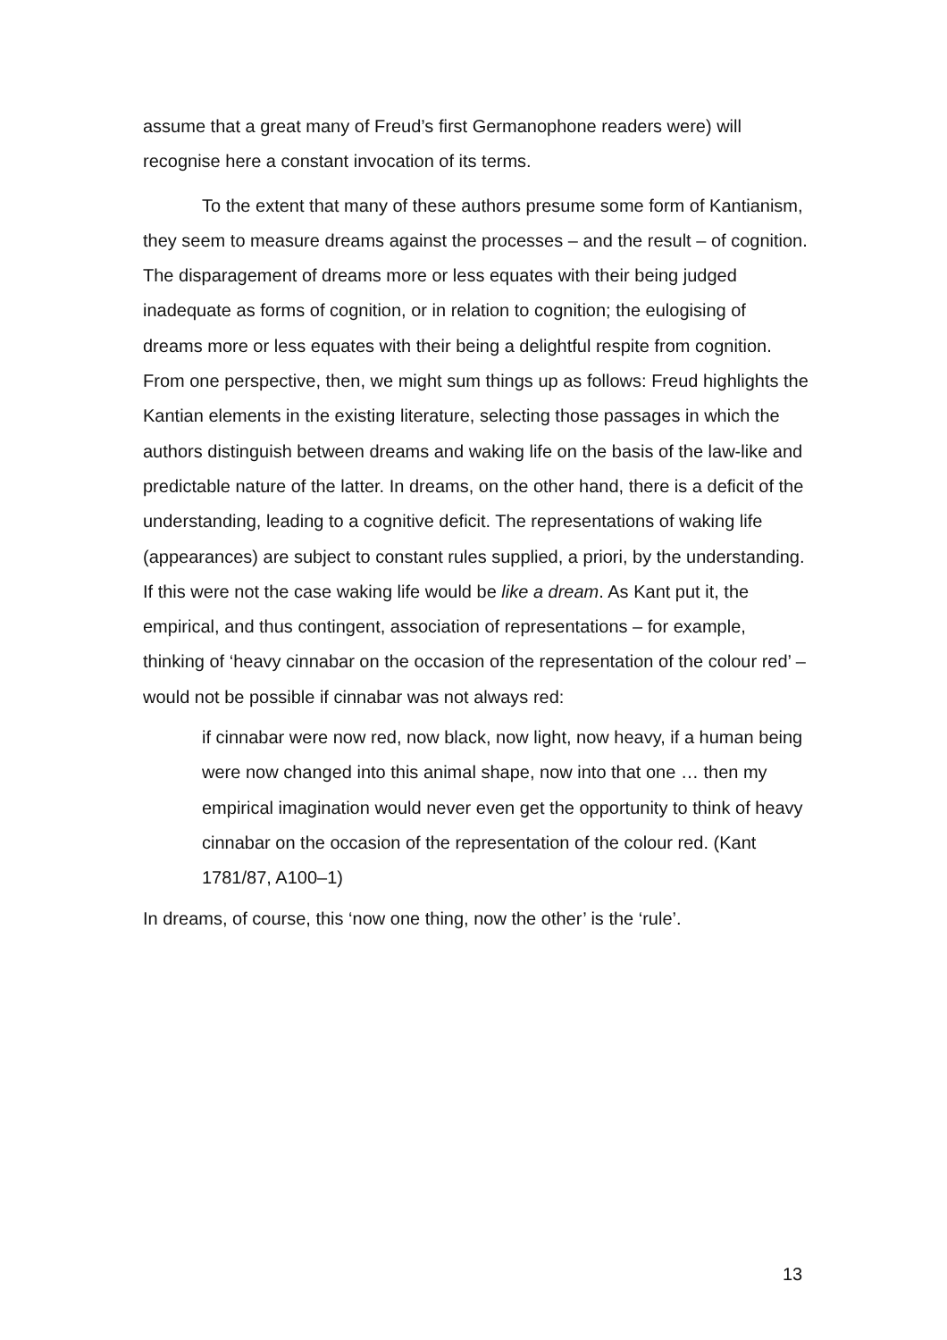assume that a great many of Freud’s first Germanophone readers were) will recognise here a constant invocation of its terms.
To the extent that many of these authors presume some form of Kantianism, they seem to measure dreams against the processes – and the result – of cognition. The disparagement of dreams more or less equates with their being judged inadequate as forms of cognition, or in relation to cognition; the eulogising of dreams more or less equates with their being a delightful respite from cognition. From one perspective, then, we might sum things up as follows: Freud highlights the Kantian elements in the existing literature, selecting those passages in which the authors distinguish between dreams and waking life on the basis of the law-like and predictable nature of the latter. In dreams, on the other hand, there is a deficit of the understanding, leading to a cognitive deficit. The representations of waking life (appearances) are subject to constant rules supplied, a priori, by the understanding. If this were not the case waking life would be like a dream. As Kant put it, the empirical, and thus contingent, association of representations – for example, thinking of ‘heavy cinnabar on the occasion of the representation of the colour red’ – would not be possible if cinnabar was not always red:
if cinnabar were now red, now black, now light, now heavy, if a human being were now changed into this animal shape, now into that one … then my empirical imagination would never even get the opportunity to think of heavy cinnabar on the occasion of the representation of the colour red. (Kant 1781/87, A100–1)
In dreams, of course, this ‘now one thing, now the other’ is the ‘rule’.
13